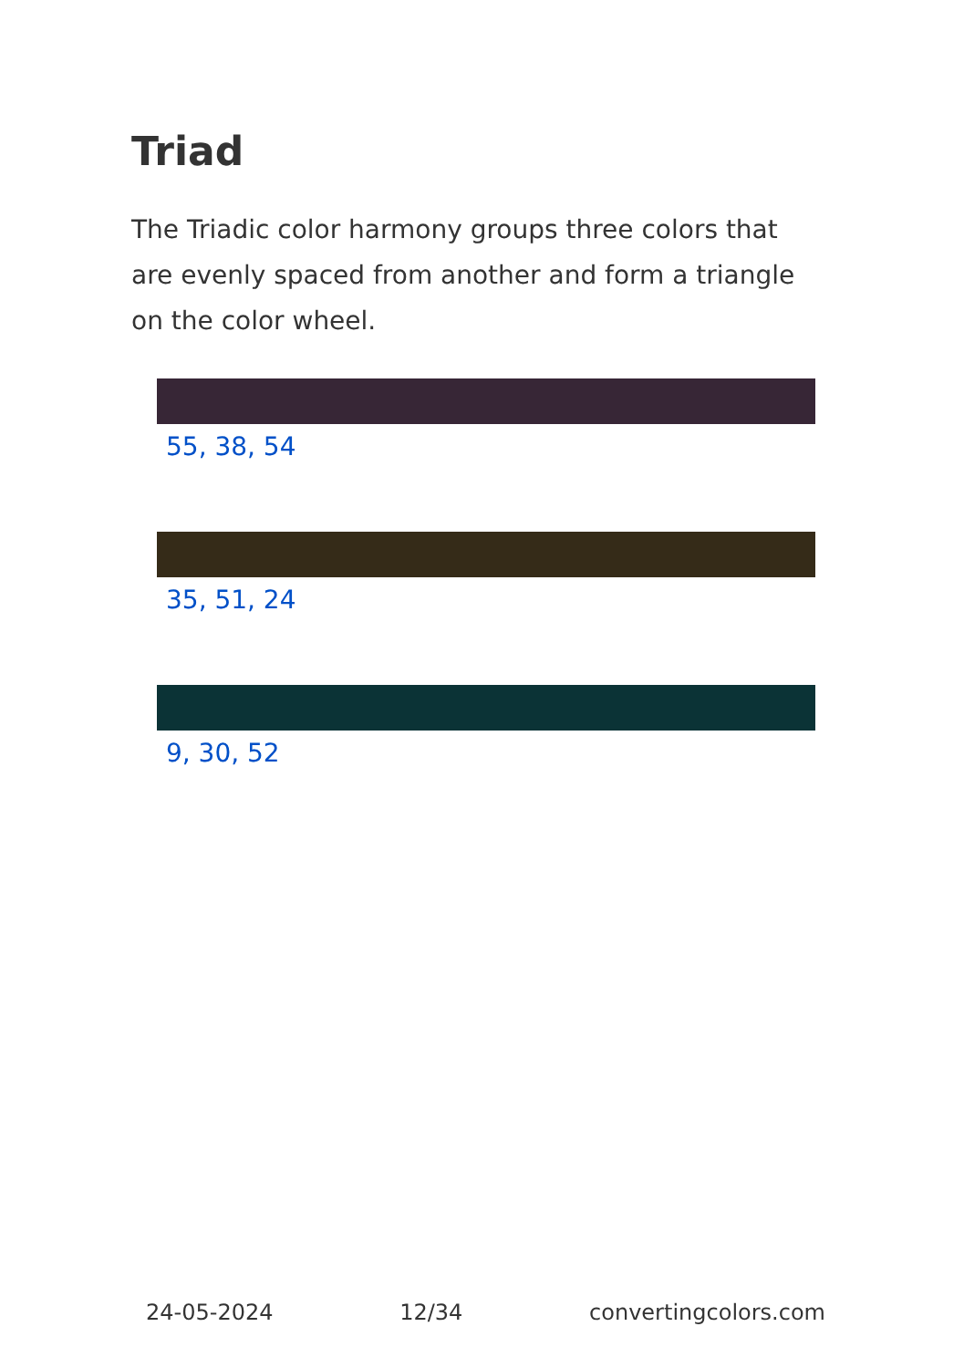Triad
The Triadic color harmony groups three colors that are evenly spaced from another and form a triangle on the color wheel.
55, 38, 54
35, 51, 24
9, 30, 52
24-05-2024 12/34 convertingcolors.com